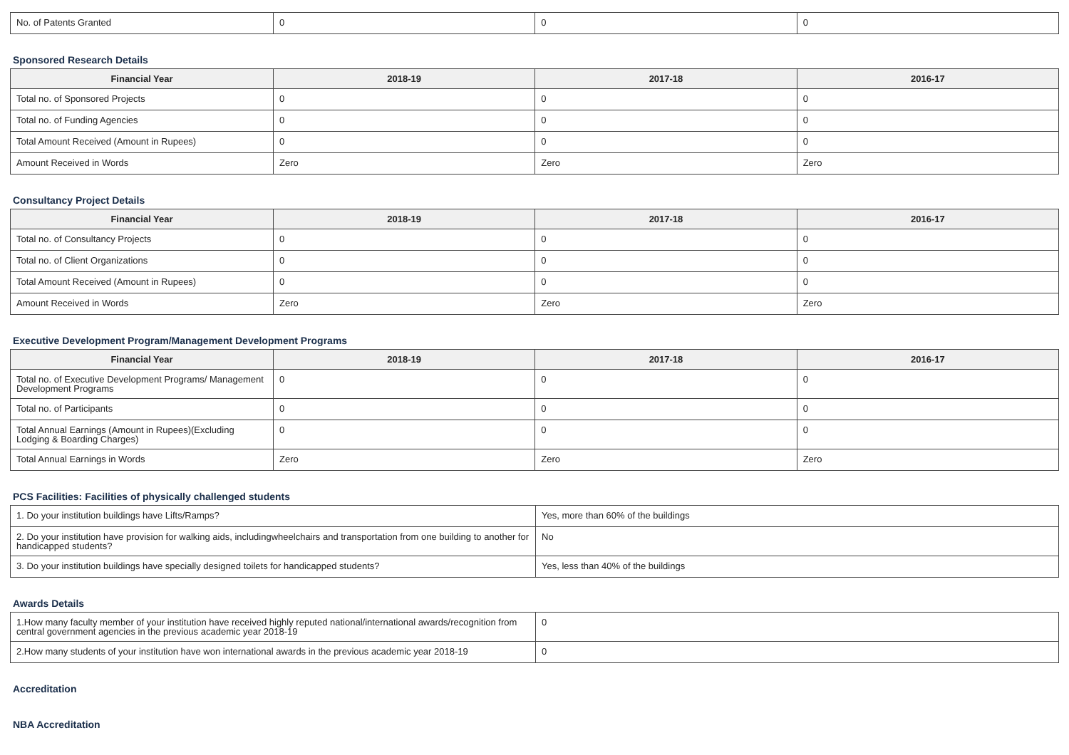| No. of Patents Granted | 0 | 0 | 0 |
Sponsored Research Details
| Financial Year | 2018-19 | 2017-18 | 2016-17 |
| --- | --- | --- | --- |
| Total no. of Sponsored Projects | 0 | 0 | 0 |
| Total no. of Funding Agencies | 0 | 0 | 0 |
| Total Amount Received (Amount in Rupees) | 0 | 0 | 0 |
| Amount Received in Words | Zero | Zero | Zero |
Consultancy Project Details
| Financial Year | 2018-19 | 2017-18 | 2016-17 |
| --- | --- | --- | --- |
| Total no. of Consultancy Projects | 0 | 0 | 0 |
| Total no. of Client Organizations | 0 | 0 | 0 |
| Total Amount Received (Amount in Rupees) | 0 | 0 | 0 |
| Amount Received in Words | Zero | Zero | Zero |
Executive Development Program/Management Development Programs
| Financial Year | 2018-19 | 2017-18 | 2016-17 |
| --- | --- | --- | --- |
| Total no. of Executive Development Programs/ Management Development Programs | 0 | 0 | 0 |
| Total no. of Participants | 0 | 0 | 0 |
| Total Annual Earnings (Amount in Rupees)(Excluding Lodging & Boarding Charges) | 0 | 0 | 0 |
| Total Annual Earnings in Words | Zero | Zero | Zero |
PCS Facilities: Facilities of physically challenged students
| 1. Do your institution buildings have Lifts/Ramps? | Yes, more than 60% of the buildings |
| 2. Do your institution have provision for walking aids, includingwheelchairs and transportation from one building to another for handicapped students? | No |
| 3. Do your institution buildings have specially designed toilets for handicapped students? | Yes, less than 40% of the buildings |
Awards Details
| 1.How many faculty member of your institution have received highly reputed national/international awards/recognition from central government agencies in the previous academic year 2018-19 | 0 |
| 2.How many students of your institution have won international awards in the previous academic year 2018-19 | 0 |
Accreditation
NBA Accreditation